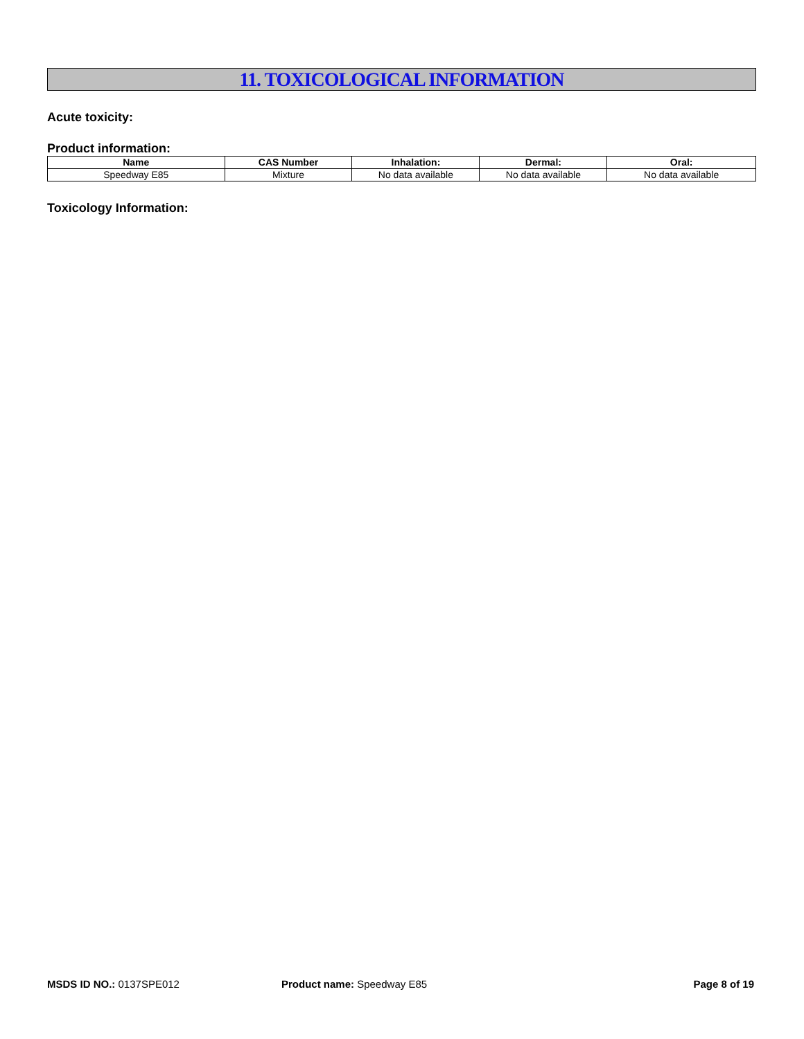11. TOXICOLOGICAL INFORMATION
Acute toxicity:
Product information:
| Name | CAS Number | Inhalation: | Dermal: | Oral: |
| --- | --- | --- | --- | --- |
| Speedway E85 | Mixture | No data available | No data available | No data available |
Toxicology Information:
MSDS ID NO.: 0137SPE012 Product name: Speedway E85 Page 8 of 19